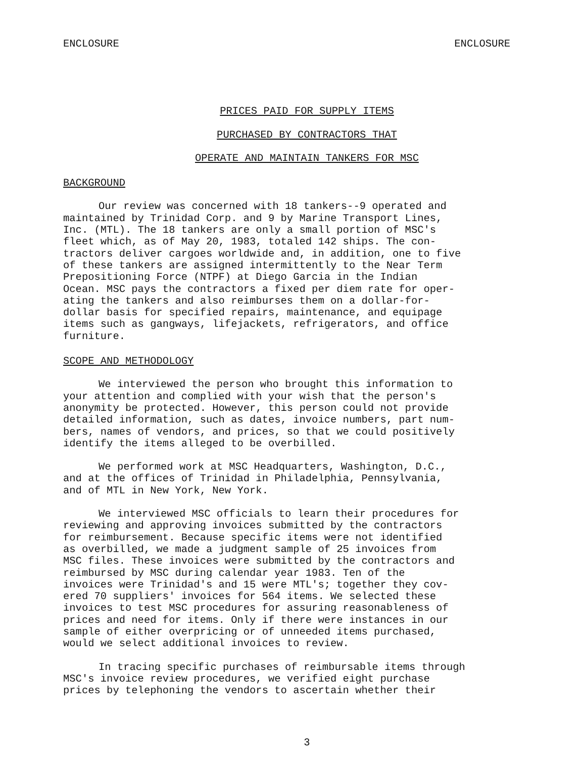ENCLOSURE ENCLOSURE
PRICES PAID FOR SUPPLY ITEMS
PURCHASED BY CONTRACTORS THAT
OPERATE AND MAINTAIN TANKERS FOR MSC
BACKGROUND
Our review was concerned with 18 tankers--9 operated and maintained by Trinidad Corp. and 9 by Marine Transport Lines, Inc. (MTL). The 18 tankers are only a small portion of MSC's fleet which, as of May 20, 1983, totaled 142 ships. The con- tractors deliver cargoes worldwide and, in addition, one to five of these tankers are assigned intermittently to the Near Term Prepositioning Force (NTPF) at Diego Garcia in the Indian Ocean. MSC pays the contractors a fixed per diem rate for oper- ating the tankers and also reimburses them on a dollar-for- dollar basis for specified repairs, maintenance, and equipage items such as gangways, lifejackets, refrigerators, and office furniture.
SCOPE AND METHODOLOGY
We interviewed the person who brought this information to your attention and complied with your wish that the person's anonymity be protected. However, this person could not provide detailed information, such as dates, invoice numbers, part num- bers, names of vendors, and prices, so that we could positively identify the items alleged to be overbilled.
We performed work at MSC Headquarters, Washington, D.C., and at the offices of Trinidad in Philadelphia, Pennsylvania, and of MTL in New York, New York.
We interviewed MSC officials to learn their procedures for reviewing and approving invoices submitted by the contractors for reimbursement. Because specific items were not identified as overbilled, we made a judgment sample of 25 invoices from MSC files. These invoices were submitted by the contractors and reimbursed by MSC during calendar year 1983. Ten of the invoices were Trinidad's and 15 were MTL's; together they cov- ered 70 suppliers' invoices for 564 items. We selected these invoices to test MSC procedures for assuring reasonableness of prices and need for items. Only if there were instances in our sample of either overpricing or of unneeded items purchased, would we select additional invoices to review.
In tracing specific purchases of reimbursable items through MSC's invoice review procedures, we verified eight purchase prices by telephoning the vendors to ascertain whether their
3